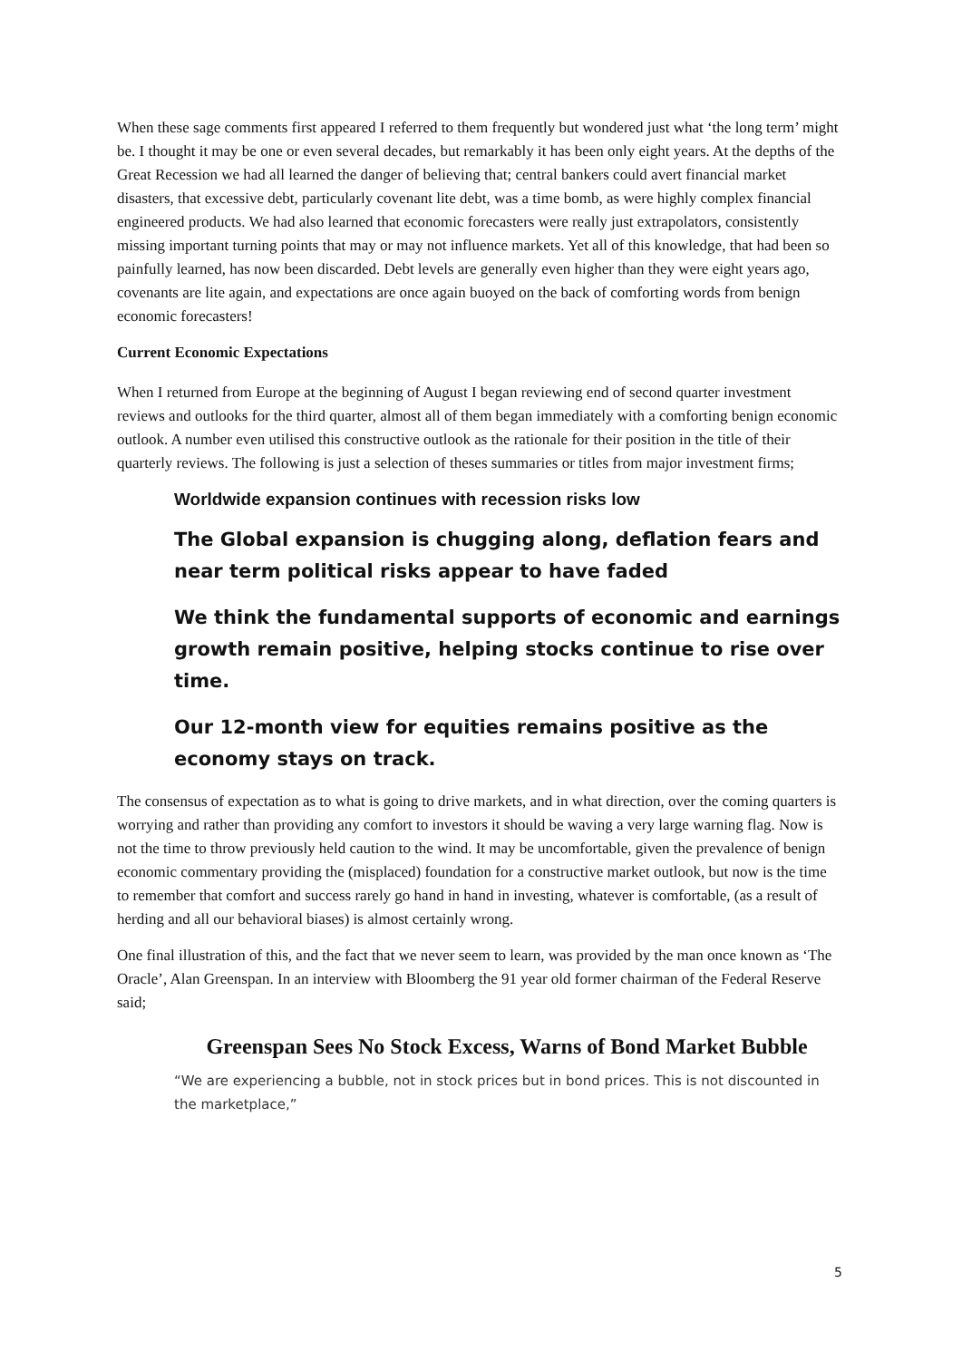When these sage comments first appeared I referred to them frequently but wondered just what ‘the long term’ might be. I thought it may be one or even several decades, but remarkably it has been only eight years. At the depths of the Great Recession we had all learned the danger of believing that; central bankers could avert financial market disasters, that excessive debt, particularly covenant lite debt, was a time bomb, as were highly complex financial engineered products. We had also learned that economic forecasters were really just extrapolators, consistently missing important turning points that may or may not influence markets. Yet all of this knowledge, that had been so painfully learned, has now been discarded. Debt levels are generally even higher than they were eight years ago, covenants are lite again, and expectations are once again buoyed on the back of comforting words from benign economic forecasters!
Current Economic Expectations
When I returned from Europe at the beginning of August I began reviewing end of second quarter investment reviews and outlooks for the third quarter, almost all of them began immediately with a comforting benign economic outlook. A number even utilised this constructive outlook as the rationale for their position in the title of their quarterly reviews. The following is just a selection of theses summaries or titles from major investment firms;
Worldwide expansion continues with recession risks low
The Global expansion is chugging along, deflation fears and near term political risks appear to have faded
We think the fundamental supports of economic and earnings growth remain positive, helping stocks continue to rise over time.
Our 12-month view for equities remains positive as the economy stays on track.
The consensus of expectation as to what is going to drive markets, and in what direction, over the coming quarters is worrying and rather than providing any comfort to investors it should be waving a very large warning flag. Now is not the time to throw previously held caution to the wind. It may be uncomfortable, given the prevalence of benign economic commentary providing the (misplaced) foundation for a constructive market outlook, but now is the time to remember that comfort and success rarely go hand in hand in investing, whatever is comfortable, (as a result of herding and all our behavioral biases) is almost certainly wrong.
One final illustration of this, and the fact that we never seem to learn, was provided by the man once known as ‘The Oracle’, Alan Greenspan. In an interview with Bloomberg the 91 year old former chairman of the Federal Reserve said;
Greenspan Sees No Stock Excess, Warns of Bond Market Bubble
“We are experiencing a bubble, not in stock prices but in bond prices. This is not discounted in the marketplace,”
5